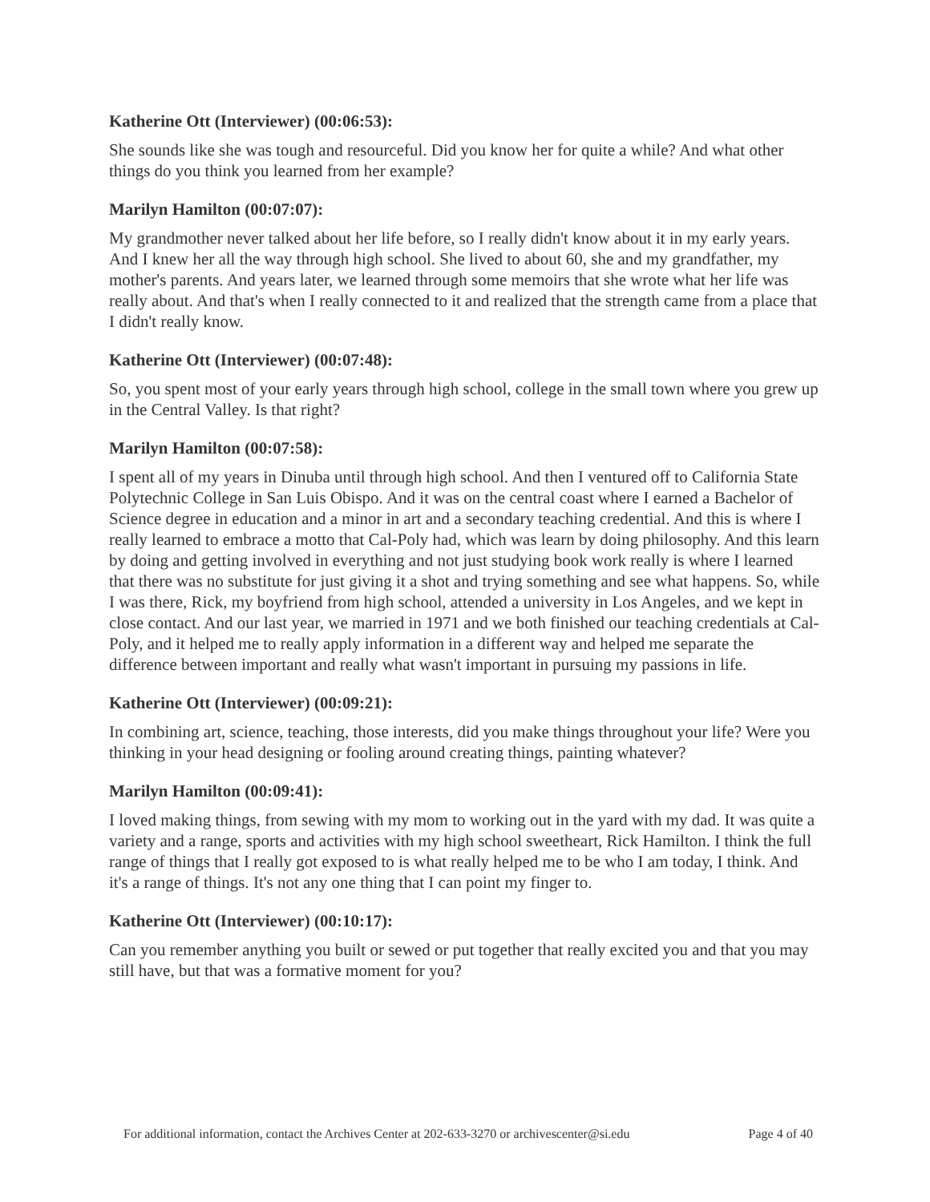Katherine Ott (Interviewer) (00:06:53):
She sounds like she was tough and resourceful. Did you know her for quite a while? And what other things do you think you learned from her example?
Marilyn Hamilton (00:07:07):
My grandmother never talked about her life before, so I really didn't know about it in my early years. And I knew her all the way through high school. She lived to about 60, she and my grandfather, my mother's parents. And years later, we learned through some memoirs that she wrote what her life was really about. And that's when I really connected to it and realized that the strength came from a place that I didn't really know.
Katherine Ott (Interviewer) (00:07:48):
So, you spent most of your early years through high school, college in the small town where you grew up in the Central Valley. Is that right?
Marilyn Hamilton (00:07:58):
I spent all of my years in Dinuba until through high school. And then I ventured off to California State Polytechnic College in San Luis Obispo. And it was on the central coast where I earned a Bachelor of Science degree in education and a minor in art and a secondary teaching credential. And this is where I really learned to embrace a motto that Cal-Poly had, which was learn by doing philosophy. And this learn by doing and getting involved in everything and not just studying book work really is where I learned that there was no substitute for just giving it a shot and trying something and see what happens. So, while I was there, Rick, my boyfriend from high school, attended a university in Los Angeles, and we kept in close contact. And our last year, we married in 1971 and we both finished our teaching credentials at Cal-Poly, and it helped me to really apply information in a different way and helped me separate the difference between important and really what wasn't important in pursuing my passions in life.
Katherine Ott (Interviewer) (00:09:21):
In combining art, science, teaching, those interests, did you make things throughout your life? Were you thinking in your head designing or fooling around creating things, painting whatever?
Marilyn Hamilton (00:09:41):
I loved making things, from sewing with my mom to working out in the yard with my dad. It was quite a variety and a range, sports and activities with my high school sweetheart, Rick Hamilton. I think the full range of things that I really got exposed to is what really helped me to be who I am today, I think. And it's a range of things. It's not any one thing that I can point my finger to.
Katherine Ott (Interviewer) (00:10:17):
Can you remember anything you built or sewed or put together that really excited you and that you may still have, but that was a formative moment for you?
For additional information, contact the Archives Center at 202-633-3270 or archivescenter@si.edu Page 4 of 40